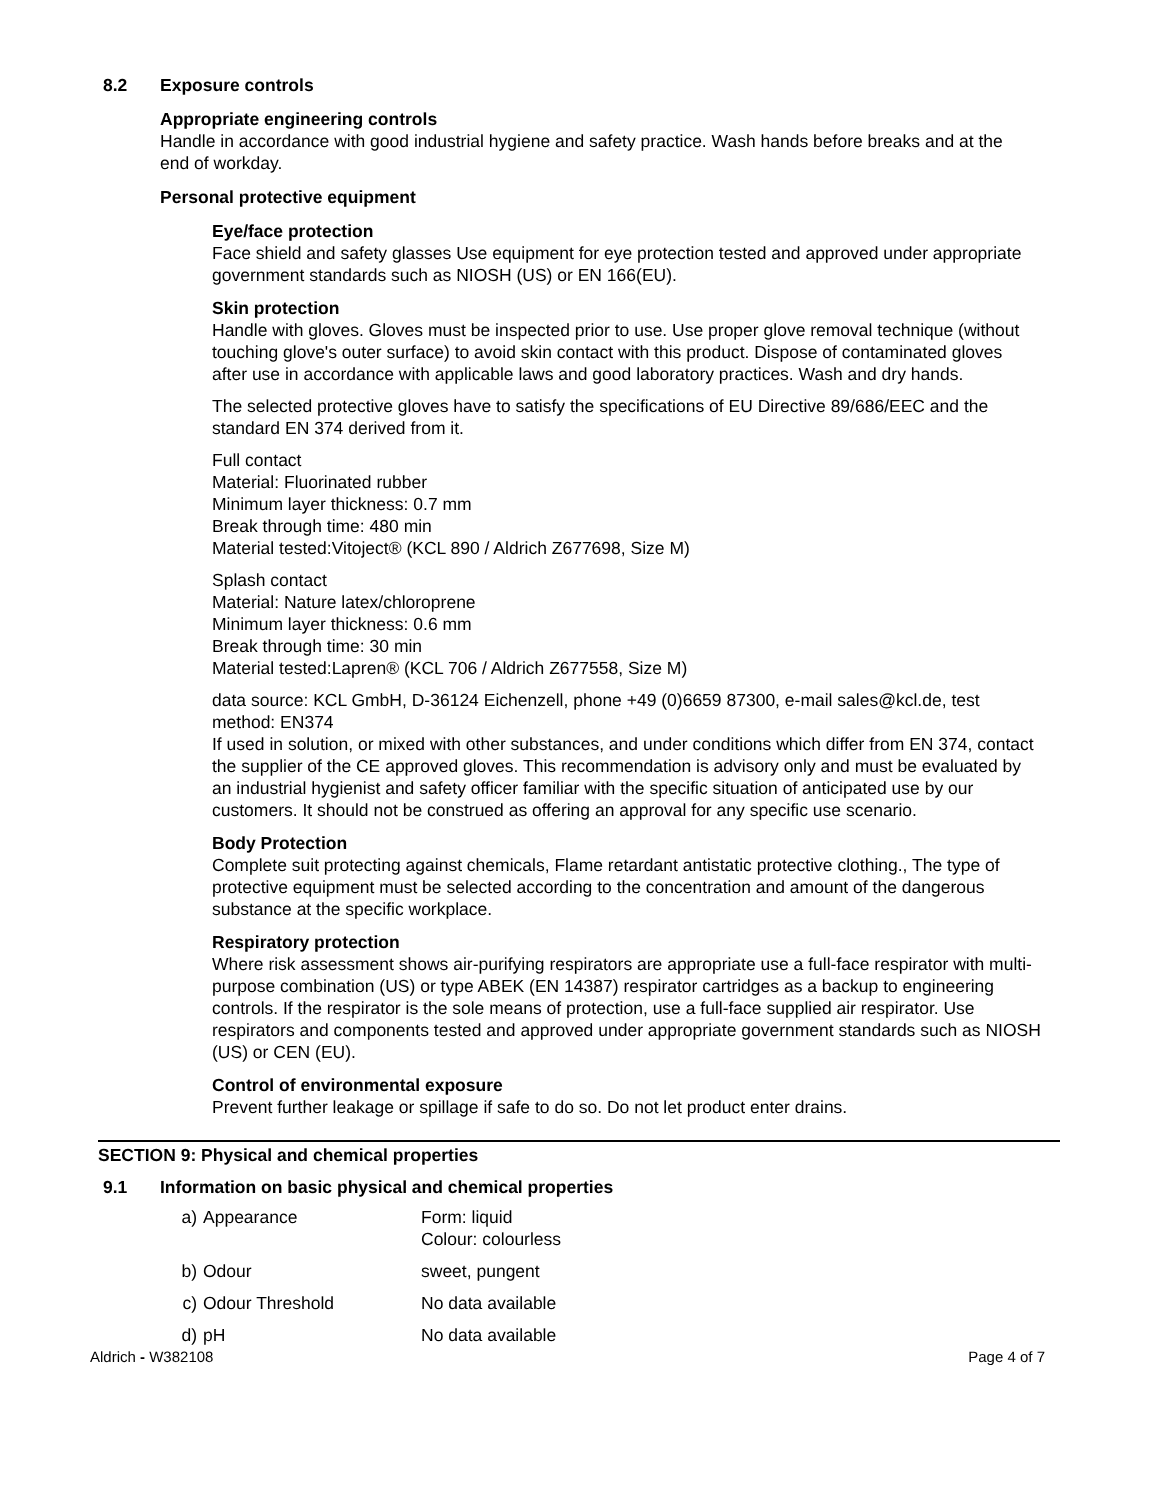8.2 Exposure controls
Appropriate engineering controls
Handle in accordance with good industrial hygiene and safety practice. Wash hands before breaks and at the end of workday.
Personal protective equipment
Eye/face protection
Face shield and safety glasses Use equipment for eye protection tested and approved under appropriate government standards such as NIOSH (US) or EN 166(EU).
Skin protection
Handle with gloves. Gloves must be inspected prior to use. Use proper glove removal technique (without touching glove's outer surface) to avoid skin contact with this product. Dispose of contaminated gloves after use in accordance with applicable laws and good laboratory practices. Wash and dry hands.
The selected protective gloves have to satisfy the specifications of EU Directive 89/686/EEC and the standard EN 374 derived from it.
Full contact
Material: Fluorinated rubber
Minimum layer thickness: 0.7 mm
Break through time: 480 min
Material tested:Vitoject® (KCL 890 / Aldrich Z677698, Size M)
Splash contact
Material: Nature latex/chloroprene
Minimum layer thickness: 0.6 mm
Break through time: 30 min
Material tested:Lapren® (KCL 706 / Aldrich Z677558, Size M)
data source: KCL GmbH, D-36124 Eichenzell, phone +49 (0)6659 87300, e-mail sales@kcl.de, test method: EN374
If used in solution, or mixed with other substances, and under conditions which differ from EN 374, contact the supplier of the CE approved gloves. This recommendation is advisory only and must be evaluated by an industrial hygienist and safety officer familiar with the specific situation of anticipated use by our customers. It should not be construed as offering an approval for any specific use scenario.
Body Protection
Complete suit protecting against chemicals, Flame retardant antistatic protective clothing., The type of protective equipment must be selected according to the concentration and amount of the dangerous substance at the specific workplace.
Respiratory protection
Where risk assessment shows air-purifying respirators are appropriate use a full-face respirator with multi-purpose combination (US) or type ABEK (EN 14387) respirator cartridges as a backup to engineering controls. If the respirator is the sole means of protection, use a full-face supplied air respirator. Use respirators and components tested and approved under appropriate government standards such as NIOSH (US) or CEN (EU).
Control of environmental exposure
Prevent further leakage or spillage if safe to do so. Do not let product enter drains.
SECTION 9: Physical and chemical properties
9.1 Information on basic physical and chemical properties
| a) | Appearance | Form: liquid Colour: colourless |
| b) | Odour | sweet, pungent |
| c) | Odour Threshold | No data available |
| d) | pH | No data available |
Aldrich - W382108 Page 4 of 7